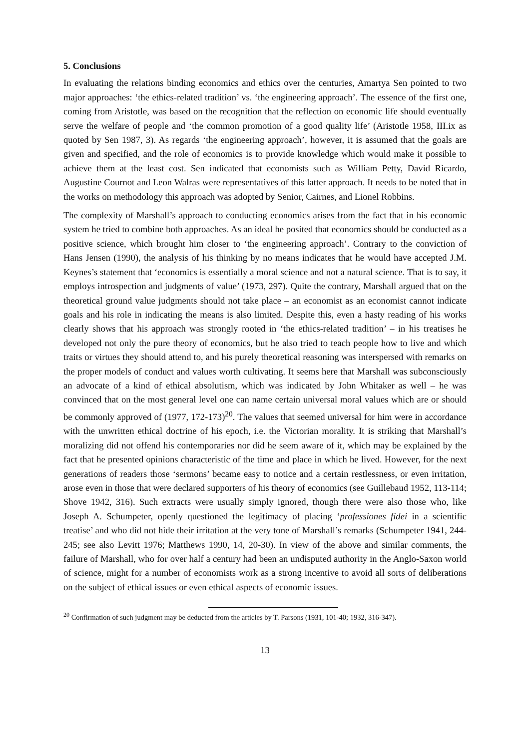5. Conclusions
In evaluating the relations binding economics and ethics over the centuries, Amartya Sen pointed to two major approaches: ‘the ethics-related tradition’ vs. ‘the engineering approach’. The essence of the first one, coming from Aristotle, was based on the recognition that the reflection on economic life should eventually serve the welfare of people and ‘the common promotion of a good quality life’ (Aristotle 1958, III.ix as quoted by Sen 1987, 3). As regards ‘the engineering approach’, however, it is assumed that the goals are given and specified, and the role of economics is to provide knowledge which would make it possible to achieve them at the least cost. Sen indicated that economists such as William Petty, David Ricardo, Augustine Cournot and Leon Walras were representatives of this latter approach. It needs to be noted that in the works on methodology this approach was adopted by Senior, Cairnes, and Lionel Robbins.
The complexity of Marshall’s approach to conducting economics arises from the fact that in his economic system he tried to combine both approaches. As an ideal he posited that economics should be conducted as a positive science, which brought him closer to ‘the engineering approach’. Contrary to the conviction of Hans Jensen (1990), the analysis of his thinking by no means indicates that he would have accepted J.M. Keynes’s statement that ‘economics is essentially a moral science and not a natural science. That is to say, it employs introspection and judgments of value’ (1973, 297). Quite the contrary, Marshall argued that on the theoretical ground value judgments should not take place – an economist as an economist cannot indicate goals and his role in indicating the means is also limited. Despite this, even a hasty reading of his works clearly shows that his approach was strongly rooted in ‘the ethics-related tradition’ – in his treatises he developed not only the pure theory of economics, but he also tried to teach people how to live and which traits or virtues they should attend to, and his purely theoretical reasoning was interspersed with remarks on the proper models of conduct and values worth cultivating. It seems here that Marshall was subconsciously an advocate of a kind of ethical absolutism, which was indicated by John Whitaker as well – he was convinced that on the most general level one can name certain universal moral values which are or should be commonly approved of (1977, 172-173)<sup>20</sup>. The values that seemed universal for him were in accordance with the unwritten ethical doctrine of his epoch, i.e. the Victorian morality. It is striking that Marshall’s moralizing did not offend his contemporaries nor did he seem aware of it, which may be explained by the fact that he presented opinions characteristic of the time and place in which he lived. However, for the next generations of readers those ‘sermons’ became easy to notice and a certain restlessness, or even irritation, arose even in those that were declared supporters of his theory of economics (see Guillebaud 1952, 113-114; Shove 1942, 316). Such extracts were usually simply ignored, though there were also those who, like Joseph A. Schumpeter, openly questioned the legitimacy of placing ‘professiones fidei in a scientific treatise’ and who did not hide their irritation at the very tone of Marshall’s remarks (Schumpeter 1941, 244-245; see also Levitt 1976; Matthews 1990, 14, 20-30). In view of the above and similar comments, the failure of Marshall, who for over half a century had been an undisputed authority in the Anglo-Saxon world of science, might for a number of economists work as a strong incentive to avoid all sorts of deliberations on the subject of ethical issues or even ethical aspects of economic issues.
<sup>20</sup> Confirmation of such judgment may be deducted from the articles by T. Parsons (1931, 101-40; 1932, 316-347).
13